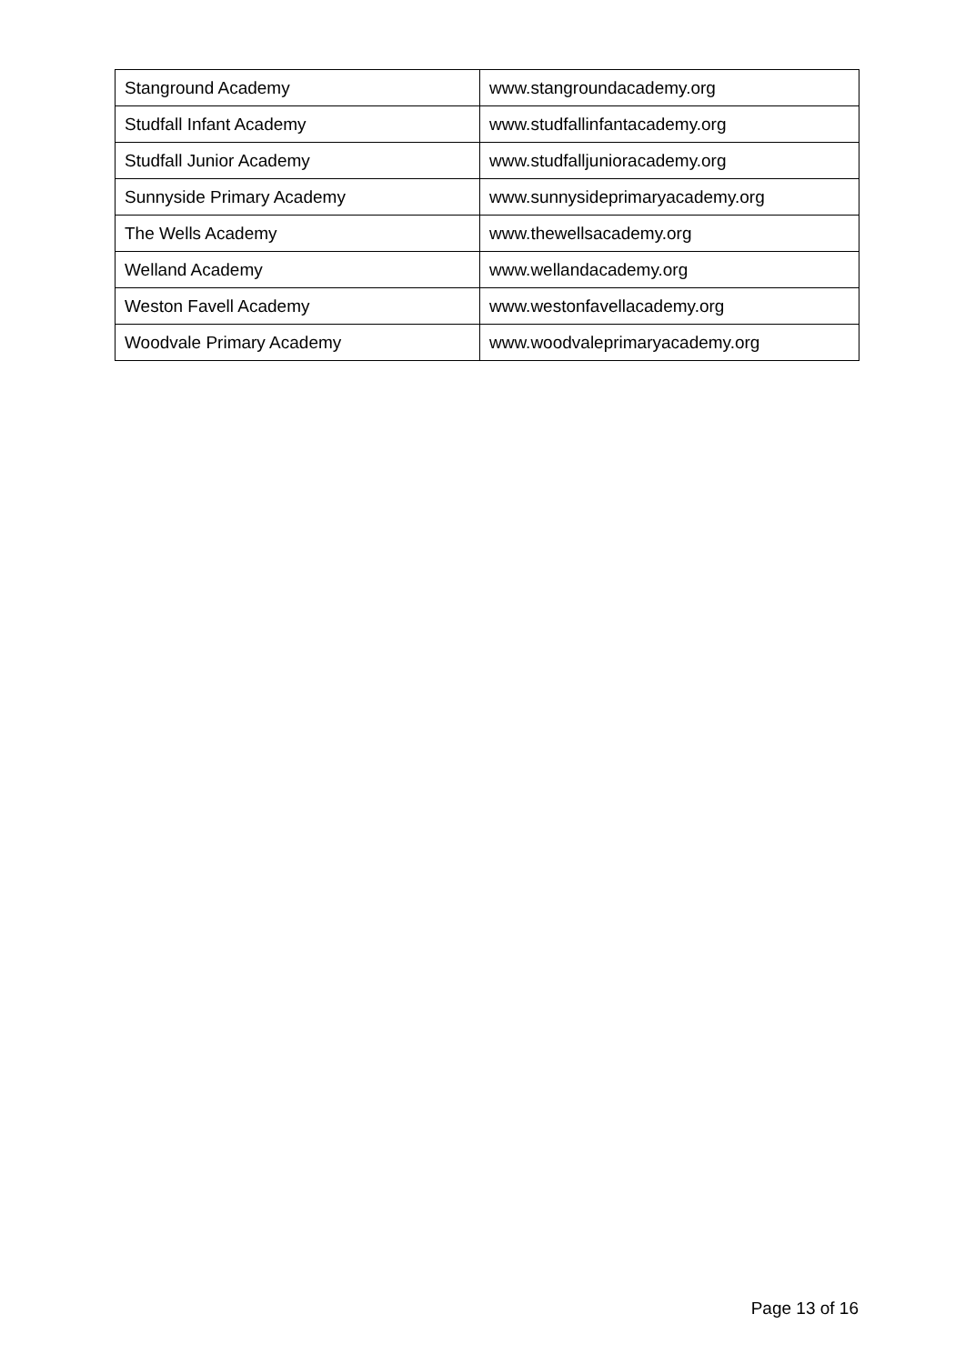| Stanground Academy | www.stangroundacademy.org |
| Studfall Infant Academy | www.studfallinfantacademy.org |
| Studfall Junior Academy | www.studfalljunioracademy.org |
| Sunnyside Primary Academy | www.sunnysideprimaryacademy.org |
| The Wells Academy | www.thewellsacademy.org |
| Welland Academy | www.wellandacademy.org |
| Weston Favell Academy | www.westonfavellacademy.org |
| Woodvale Primary Academy | www.woodvaleprimaryacademy.org |
Page 13 of 16